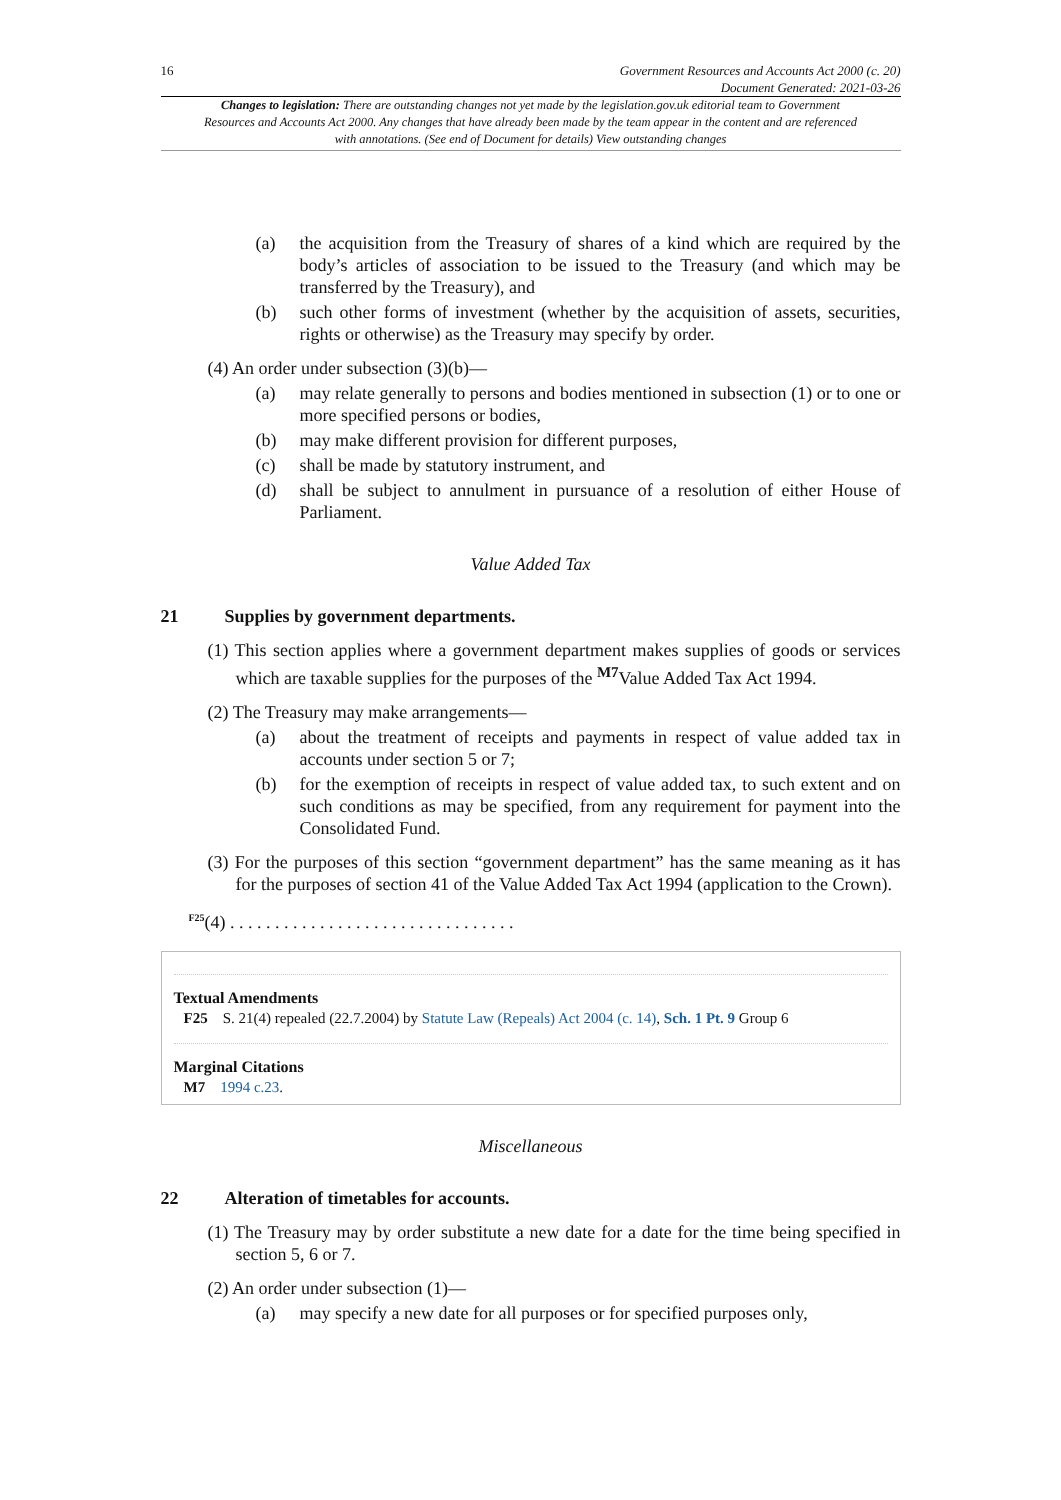16 Government Resources and Accounts Act 2000 (c. 20)
Document Generated: 2021-03-26
Changes to legislation: There are outstanding changes not yet made by the legislation.gov.uk editorial team to Government Resources and Accounts Act 2000. Any changes that have already been made by the team appear in the content and are referenced with annotations. (See end of Document for details) View outstanding changes
(a) the acquisition from the Treasury of shares of a kind which are required by the body’s articles of association to be issued to the Treasury (and which may be transferred by the Treasury), and
(b) such other forms of investment (whether by the acquisition of assets, securities, rights or otherwise) as the Treasury may specify by order.
(4) An order under subsection (3)(b)—
(a) may relate generally to persons and bodies mentioned in subsection (1) or to one or more specified persons or bodies,
(b) may make different provision for different purposes,
(c) shall be made by statutory instrument, and
(d) shall be subject to annulment in pursuance of a resolution of either House of Parliament.
Value Added Tax
21 Supplies by government departments.
(1) This section applies where a government department makes supplies of goods or services which are taxable supplies for the purposes of the <sup>M7</sup>Value Added Tax Act 1994.
(2) The Treasury may make arrangements—
(a) about the treatment of receipts and payments in respect of value added tax in accounts under section 5 or 7;
(b) for the exemption of receipts in respect of value added tax, to such extent and on such conditions as may be specified, from any requirement for payment into the Consolidated Fund.
(3) For the purposes of this section “government department” has the same meaning as it has for the purposes of section 41 of the Value Added Tax Act 1994 (application to the Crown).
<sup>F25</sup>(4) . . . . . . . . . . . . . . . . . . . . . . . . . . . . . . . .
Textual Amendments
F25 S. 21(4) repealed (22.7.2004) by Statute Law (Repeals) Act 2004 (c. 14), Sch. 1 Pt. 9 Group 6
Marginal Citations
M7 1994 c.23.
Miscellaneous
22 Alteration of timetables for accounts.
(1) The Treasury may by order substitute a new date for a date for the time being specified in section 5, 6 or 7.
(2) An order under subsection (1)—
(a) may specify a new date for all purposes or for specified purposes only,